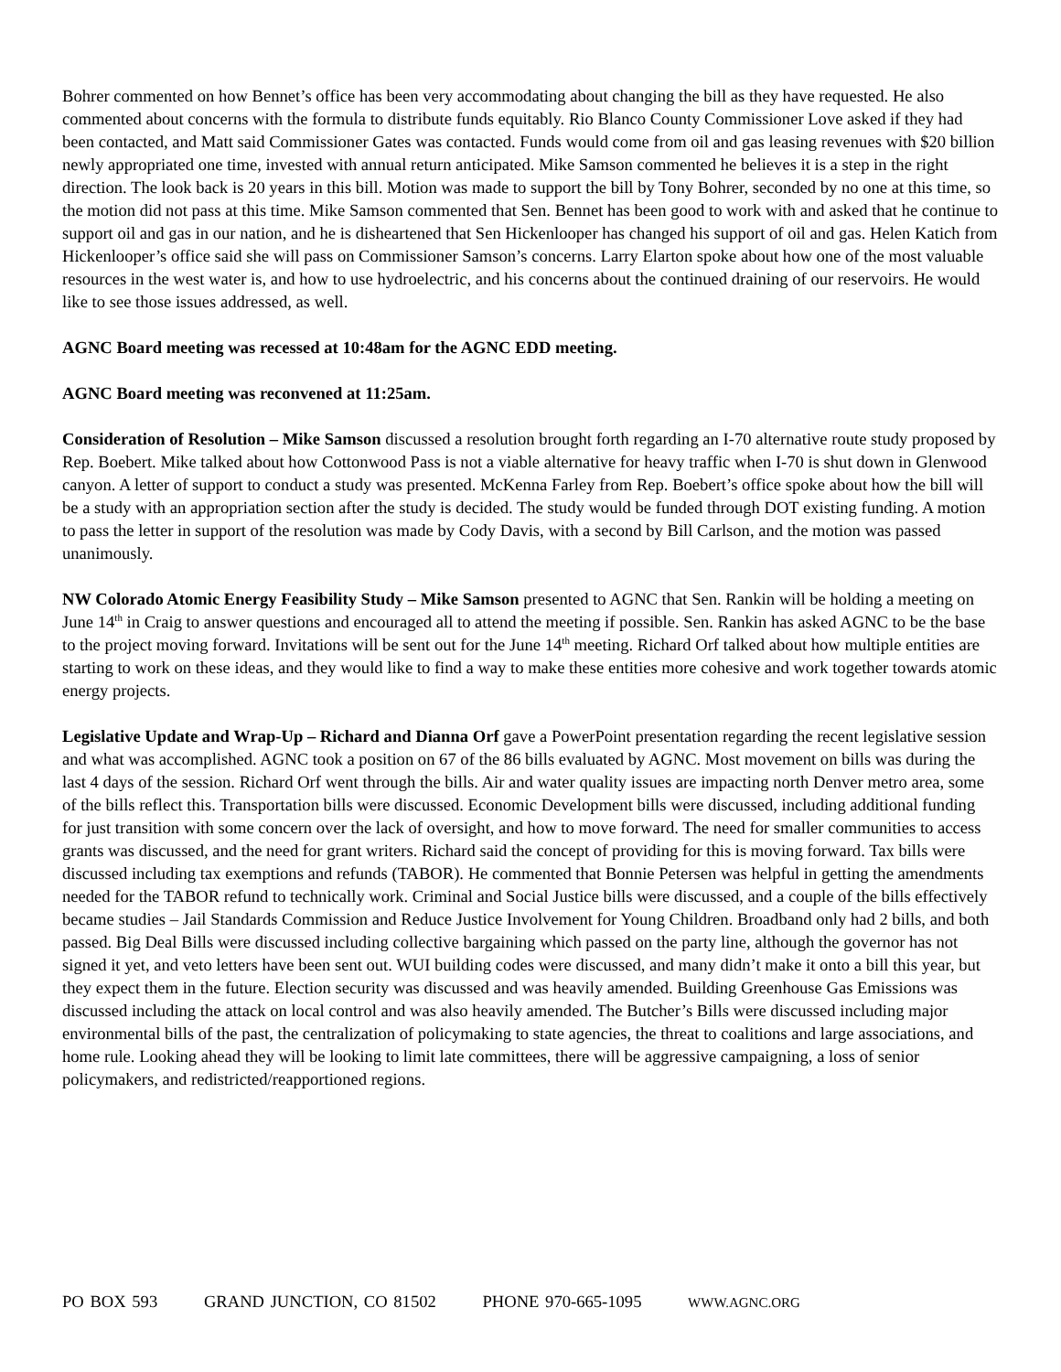Bohrer commented on how Bennet’s office has been very accommodating about changing the bill as they have requested. He also commented about concerns with the formula to distribute funds equitably. Rio Blanco County Commissioner Love asked if they had been contacted, and Matt said Commissioner Gates was contacted. Funds would come from oil and gas leasing revenues with $20 billion newly appropriated one time, invested with annual return anticipated. Mike Samson commented he believes it is a step in the right direction. The look back is 20 years in this bill. Motion was made to support the bill by Tony Bohrer, seconded by no one at this time, so the motion did not pass at this time. Mike Samson commented that Sen. Bennet has been good to work with and asked that he continue to support oil and gas in our nation, and he is disheartened that Sen Hickenlooper has changed his support of oil and gas. Helen Katich from Hickenlooper’s office said she will pass on Commissioner Samson’s concerns. Larry Elarton spoke about how one of the most valuable resources in the west water is, and how to use hydroelectric, and his concerns about the continued draining of our reservoirs. He would like to see those issues addressed, as well.
AGNC Board meeting was recessed at 10:48am for the AGNC EDD meeting.
AGNC Board meeting was reconvened at 11:25am.
Consideration of Resolution – Mike Samson discussed a resolution brought forth regarding an I-70 alternative route study proposed by Rep. Boebert. Mike talked about how Cottonwood Pass is not a viable alternative for heavy traffic when I-70 is shut down in Glenwood canyon. A letter of support to conduct a study was presented. McKenna Farley from Rep. Boebert’s office spoke about how the bill will be a study with an appropriation section after the study is decided. The study would be funded through DOT existing funding. A motion to pass the letter in support of the resolution was made by Cody Davis, with a second by Bill Carlson, and the motion was passed unanimously.
NW Colorado Atomic Energy Feasibility Study – Mike Samson presented to AGNC that Sen. Rankin will be holding a meeting on June 14<sup>th</sup> in Craig to answer questions and encouraged all to attend the meeting if possible. Sen. Rankin has asked AGNC to be the base to the project moving forward. Invitations will be sent out for the June 14<sup>th</sup> meeting. Richard Orf talked about how multiple entities are starting to work on these ideas, and they would like to find a way to make these entities more cohesive and work together towards atomic energy projects.
Legislative Update and Wrap-Up – Richard and Dianna Orf gave a PowerPoint presentation regarding the recent legislative session and what was accomplished. AGNC took a position on 67 of the 86 bills evaluated by AGNC. Most movement on bills was during the last 4 days of the session. Richard Orf went through the bills. Air and water quality issues are impacting north Denver metro area, some of the bills reflect this. Transportation bills were discussed. Economic Development bills were discussed, including additional funding for just transition with some concern over the lack of oversight, and how to move forward. The need for smaller communities to access grants was discussed, and the need for grant writers. Richard said the concept of providing for this is moving forward. Tax bills were discussed including tax exemptions and refunds (TABOR). He commented that Bonnie Petersen was helpful in getting the amendments needed for the TABOR refund to technically work. Criminal and Social Justice bills were discussed, and a couple of the bills effectively became studies – Jail Standards Commission and Reduce Justice Involvement for Young Children. Broadband only had 2 bills, and both passed. Big Deal Bills were discussed including collective bargaining which passed on the party line, although the governor has not signed it yet, and veto letters have been sent out. WUI building codes were discussed, and many didn’t make it onto a bill this year, but they expect them in the future. Election security was discussed and was heavily amended. Building Greenhouse Gas Emissions was discussed including the attack on local control and was also heavily amended. The Butcher’s Bills were discussed including major environmental bills of the past, the centralization of policymaking to state agencies, the threat to coalitions and large associations, and home rule. Looking ahead they will be looking to limit late committees, there will be aggressive campaigning, a loss of senior policymakers, and redistricted/reapportioned regions.
PO BOX 593 GRAND JUNCTION, CO 81502 PHONE 970-665-1095 WWW.AGNC.ORG